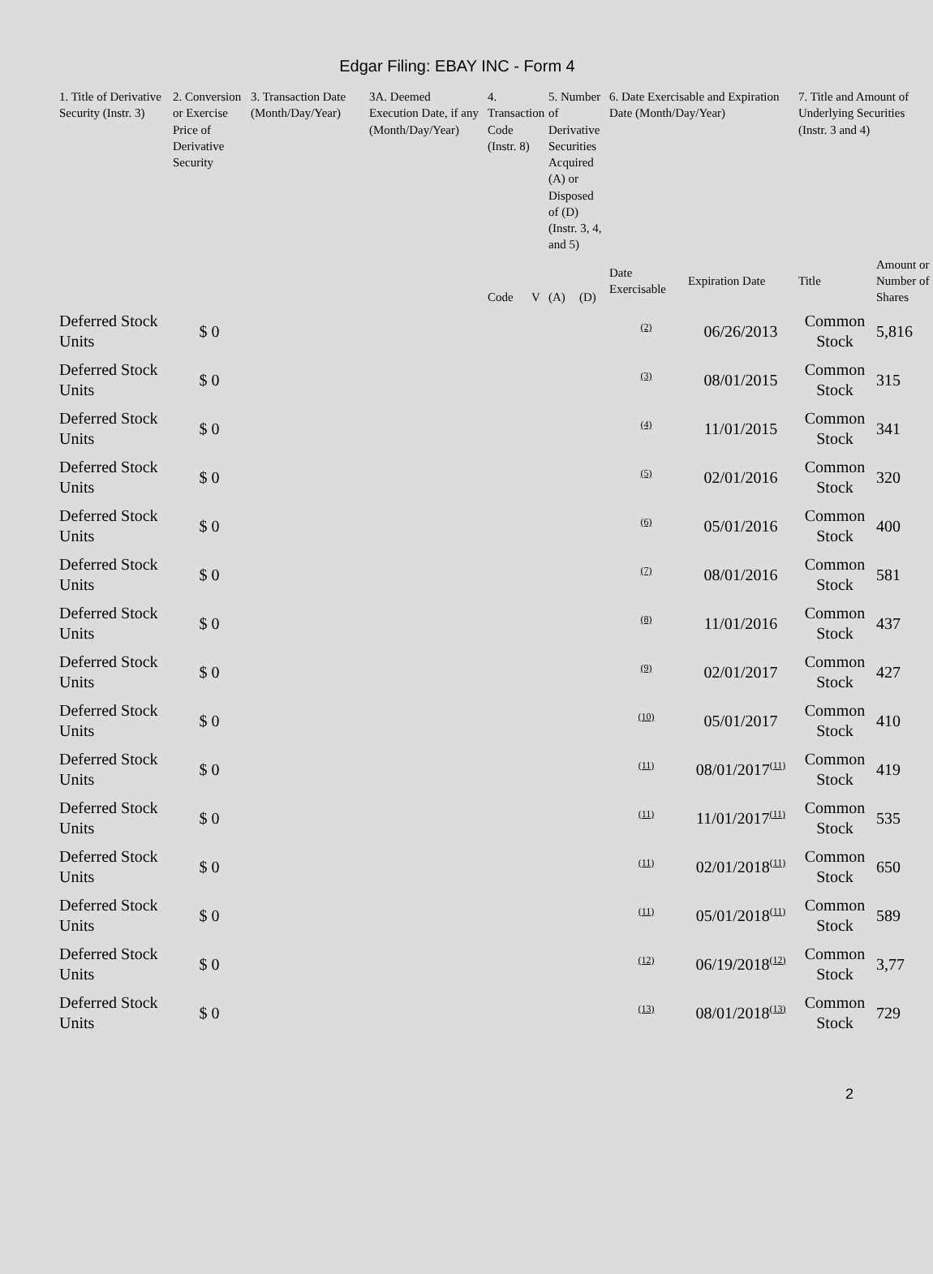Edgar Filing: EBAY INC - Form 4
| 1. Title of Derivative Security (Instr. 3) | 2. Conversion or Exercise Price of Derivative Security | 3. Transaction Date (Month/Day/Year) | 3A. Deemed Execution Date, if any (Month/Day/Year) | 4. Transaction Code (Instr. 8) | | 5. Number of Derivative Securities Acquired (A) or Disposed of (D) (Instr. 3, 4, and 5) | | 6. Date Exercisable and Expiration Date (Month/Day/Year) | | 7. Title and Amount of Underlying Securities (Instr. 3 and 4) | |
| --- | --- | --- | --- | --- | --- | --- | --- | --- | --- | --- | --- |
| | | | | Code | V | (A) | (D) | Date Exercisable | Expiration Date | Title | Amount or Number of Shares |
| Deferred Stock Units | $ 0 | | | | | | | <sup>(2)</sup> | 06/26/2013 | Common Stock | 5,816 |
| Deferred Stock Units | $ 0 | | | | | | | <sup>(3)</sup> | 08/01/2015 | Common Stock | 315 |
| Deferred Stock Units | $ 0 | | | | | | | <sup>(4)</sup> | 11/01/2015 | Common Stock | 341 |
| Deferred Stock Units | $ 0 | | | | | | | <sup>(5)</sup> | 02/01/2016 | Common Stock | 320 |
| Deferred Stock Units | $ 0 | | | | | | | <sup>(6)</sup> | 05/01/2016 | Common Stock | 400 |
| Deferred Stock Units | $ 0 | | | | | | | <sup>(7)</sup> | 08/01/2016 | Common Stock | 581 |
| Deferred Stock Units | $ 0 | | | | | | | <sup>(8)</sup> | 11/01/2016 | Common Stock | 437 |
| Deferred Stock Units | $ 0 | | | | | | | <sup>(9)</sup> | 02/01/2017 | Common Stock | 427 |
| Deferred Stock Units | $ 0 | | | | | | | <sup>(10)</sup> | 05/01/2017 | Common Stock | 410 |
| Deferred Stock Units | $ 0 | | | | | | | <sup>(11)</sup> | 08/01/2017<sup>(11)</sup> | Common Stock | 419 |
| Deferred Stock Units | $ 0 | | | | | | | <sup>(11)</sup> | 11/01/2017<sup>(11)</sup> | Common Stock | 535 |
| Deferred Stock Units | $ 0 | | | | | | | <sup>(11)</sup> | 02/01/2018<sup>(11)</sup> | Common Stock | 650 |
| Deferred Stock Units | $ 0 | | | | | | | <sup>(11)</sup> | 05/01/2018<sup>(11)</sup> | Common Stock | 589 |
| Deferred Stock Units | $ 0 | | | | | | | <sup>(12)</sup> | 06/19/2018<sup>(12)</sup> | Common Stock | 3,77 |
| Deferred Stock Units | $ 0 | | | | | | | <sup>(13)</sup> | 08/01/2018<sup>(13)</sup> | Common Stock | 729 |
2